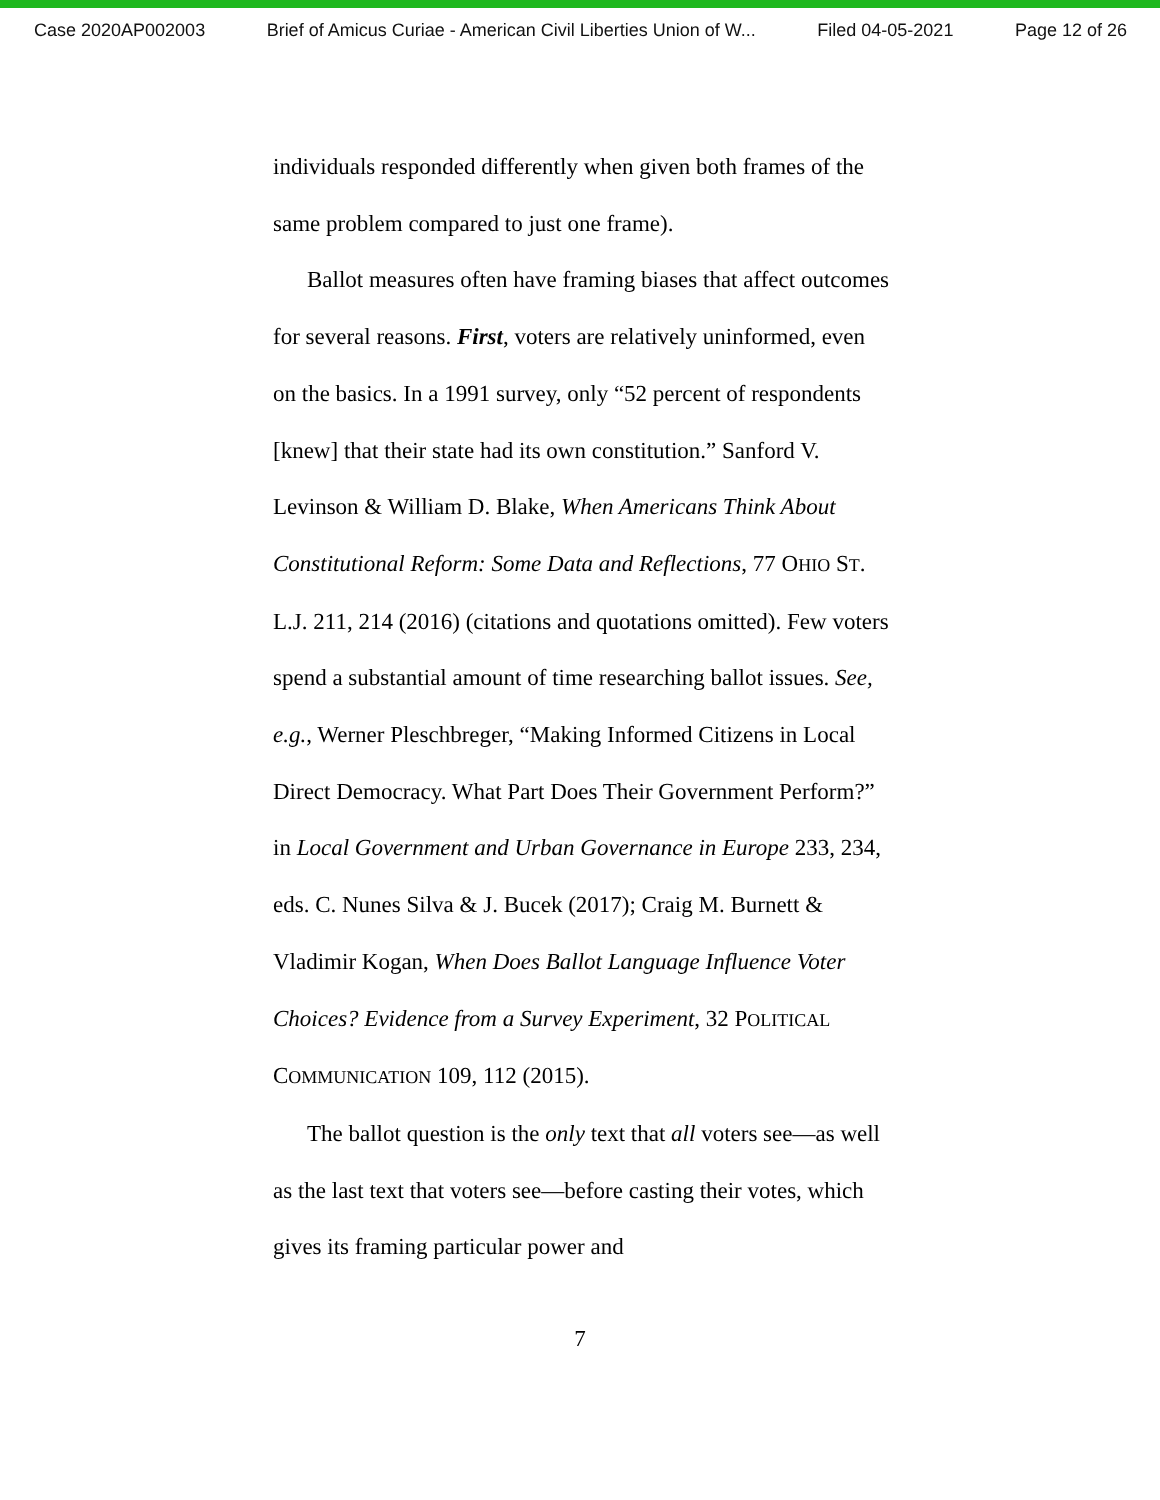Case 2020AP002003 Brief of Amicus Curiae - American Civil Liberties Union of W... Filed 04-05-2021 Page 12 of 26
individuals responded differently when given both frames of the same problem compared to just one frame).
Ballot measures often have framing biases that affect outcomes for several reasons. First, voters are relatively uninformed, even on the basics. In a 1991 survey, only “52 percent of respondents [knew] that their state had its own constitution.” Sanford V. Levinson & William D. Blake, When Americans Think About Constitutional Reform: Some Data and Reflections, 77 OHIO ST. L.J. 211, 214 (2016) (citations and quotations omitted). Few voters spend a substantial amount of time researching ballot issues. See, e.g., Werner Pleschbreger, “Making Informed Citizens in Local Direct Democracy. What Part Does Their Government Perform?” in Local Government and Urban Governance in Europe 233, 234, eds. C. Nunes Silva & J. Bucek (2017); Craig M. Burnett & Vladimir Kogan, When Does Ballot Language Influence Voter Choices? Evidence from a Survey Experiment, 32 POLITICAL COMMUNICATION 109, 112 (2015).
The ballot question is the only text that all voters see—as well as the last text that voters see—before casting their votes, which gives its framing particular power and
7